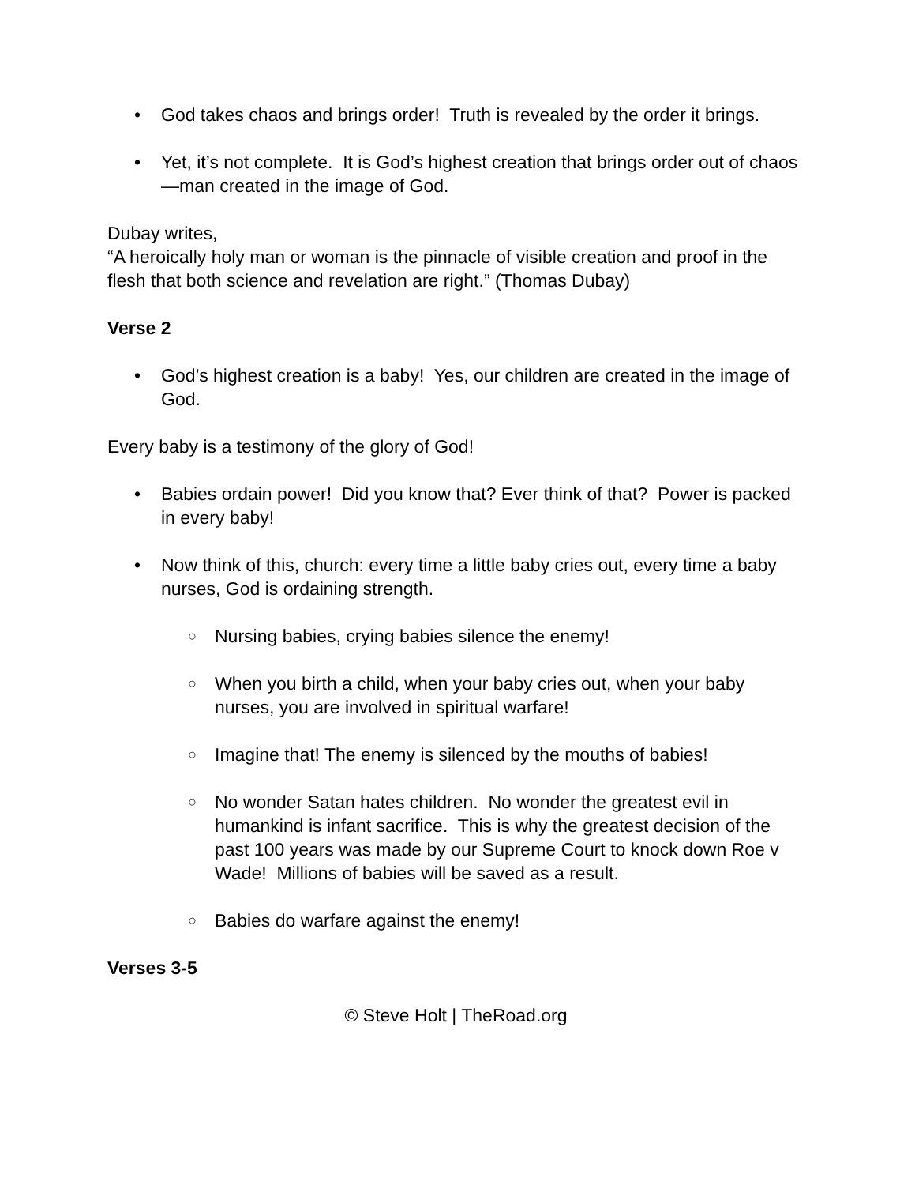• God takes chaos and brings order! Truth is revealed by the order it brings.
• Yet, it’s not complete. It is God’s highest creation that brings order out of chaos—man created in the image of God.
Dubay writes,
“A heroically holy man or woman is the pinnacle of visible creation and proof in the flesh that both science and revelation are right.” (Thomas Dubay)
Verse 2
• God’s highest creation is a baby! Yes, our children are created in the image of God.
Every baby is a testimony of the glory of God!
• Babies ordain power! Did you know that? Ever think of that? Power is packed in every baby!
• Now think of this, church: every time a little baby cries out, every time a baby nurses, God is ordaining strength.
○ Nursing babies, crying babies silence the enemy!
○ When you birth a child, when your baby cries out, when your baby nurses, you are involved in spiritual warfare!
○ Imagine that! The enemy is silenced by the mouths of babies!
○ No wonder Satan hates children. No wonder the greatest evil in humankind is infant sacrifice. This is why the greatest decision of the past 100 years was made by our Supreme Court to knock down Roe v Wade! Millions of babies will be saved as a result.
○ Babies do warfare against the enemy!
Verses 3-5
© Steve Holt | TheRoad.org